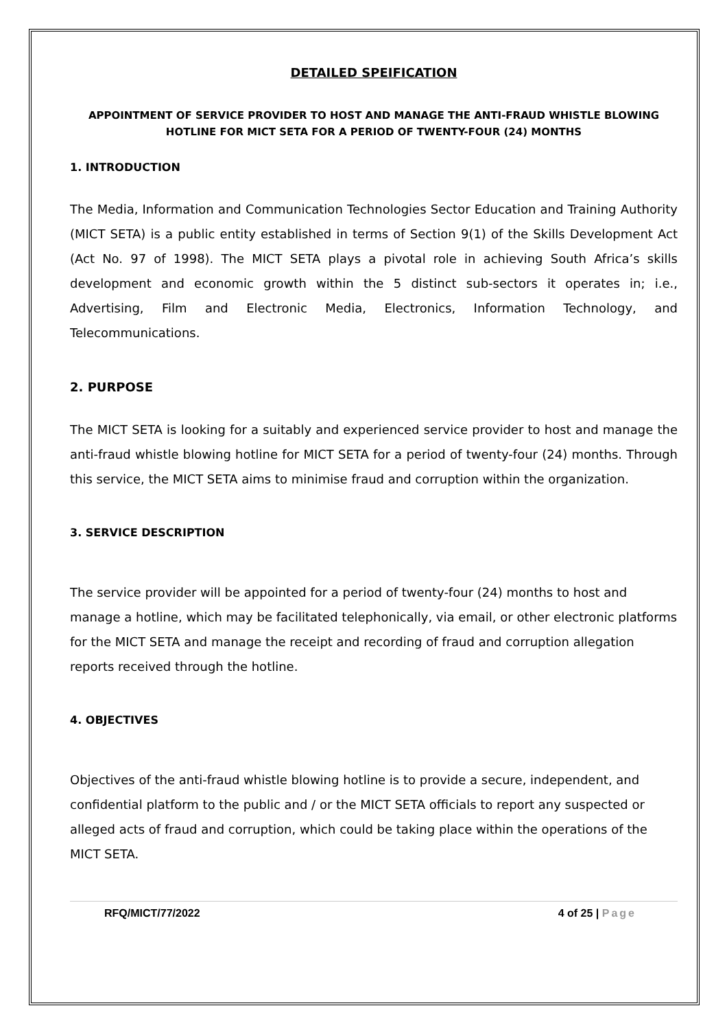DETAILED SPEIFICATION
APPOINTMENT OF SERVICE PROVIDER TO HOST AND MANAGE THE ANTI-FRAUD WHISTLE BLOWING HOTLINE FOR MICT SETA FOR A PERIOD OF TWENTY-FOUR (24) MONTHS
1. INTRODUCTION
The Media, Information and Communication Technologies Sector Education and Training Authority (MICT SETA) is a public entity established in terms of Section 9(1) of the Skills Development Act (Act No. 97 of 1998). The MICT SETA plays a pivotal role in achieving South Africa’s skills development and economic growth within the 5 distinct sub-sectors it operates in; i.e., Advertising, Film and Electronic Media, Electronics, Information Technology, and Telecommunications.
2. PURPOSE
The MICT SETA is looking for a suitably and experienced service provider to host and manage the anti-fraud whistle blowing hotline for MICT SETA for a period of twenty-four (24) months. Through this service, the MICT SETA aims to minimise fraud and corruption within the organization.
3. SERVICE DESCRIPTION
The service provider will be appointed for a period of twenty-four (24) months to host and manage a hotline, which may be facilitated telephonically, via email, or other electronic platforms for the MICT SETA and manage the receipt and recording of fraud and corruption allegation reports received through the hotline.
4. OBJECTIVES
Objectives of the anti-fraud whistle blowing hotline is to provide a secure, independent, and confidential platform to the public and / or the MICT SETA officials to report any suspected or alleged acts of fraud and corruption, which could be taking place within the operations of the MICT SETA.
RFQ/MICT/77/2022 4 of 25 | Page